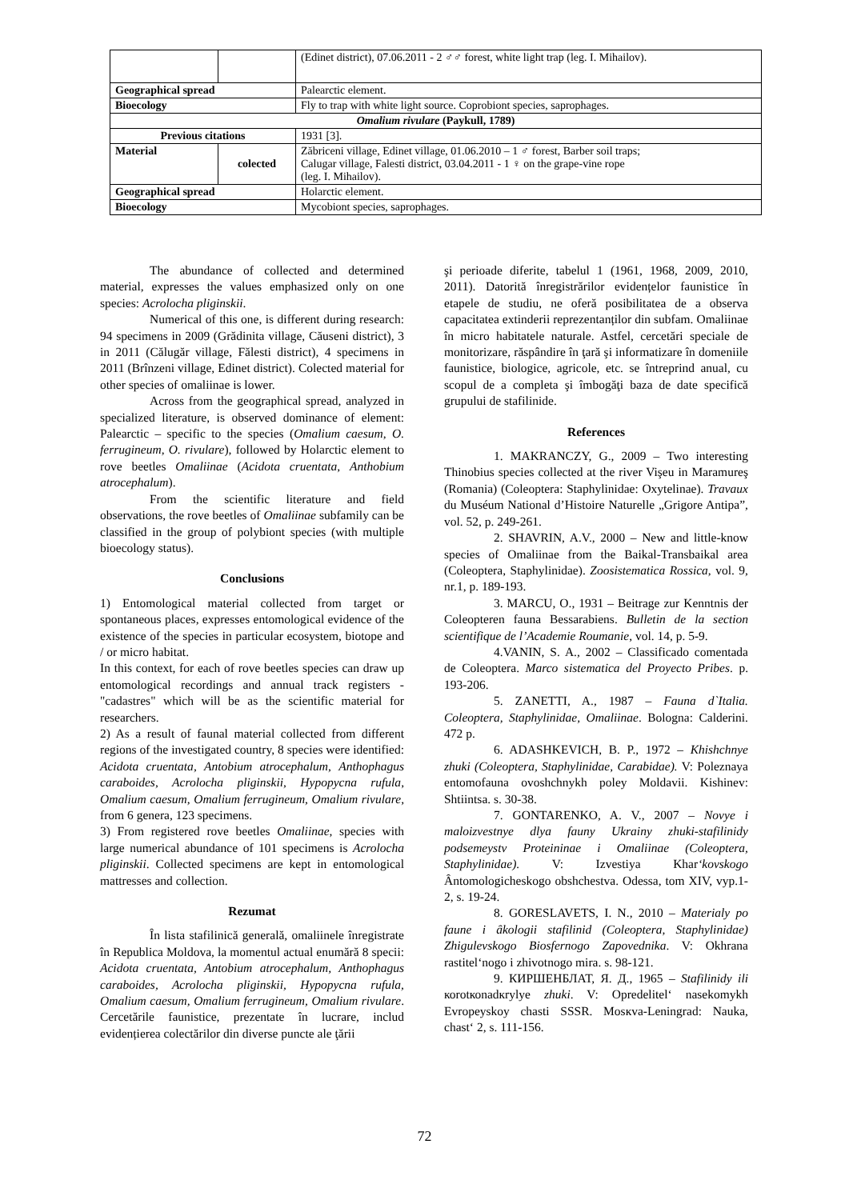| | | (Edinet district), 07.06.2011 - 2 ♂♂ forest, white light trap (leg. I. Mihailov). |
| Geographical spread | | Palearctic element. |
| Bioecology | | Fly to trap with white light source. Coprobiont species, saprophages. |
| Omalium rivulare (Paykull, 1789) | | |
| Previous citations | | 1931 [3]. |
| Material | colected | Zăbriceni village, Edinet village, 01.06.2010 – 1 ♂ forest, Barber soil traps; Calugar village, Falesti district, 03.04.2011 - 1 ♀ on the grape-vine rope (leg. I. Mihailov). |
| Geographical spread | | Holarctic element. |
| Bioecology | | Mycobiont species, saprophages. |
The abundance of collected and determined material, expresses the values emphasized only on one species: Acrolocha pliginskii.
Numerical of this one, is different during research: 94 specimens in 2009 (Grădinita village, Căuseni district), 3 in 2011 (Călugăr village, Fălesti district), 4 specimens in 2011 (Brînzeni village, Edinet district). Colected material for other species of omaliinae is lower.
Across from the geographical spread, analyzed in specialized literature, is observed dominance of element: Palearctic – specific to the species (Omalium caesum, O. ferrugineum, O. rivulare), followed by Holarctic element to rove beetles Omaliinae (Acidota cruentata, Anthobium atrocephalum).
From the scientific literature and field observations, the rove beetles of Omaliinae subfamily can be classified in the group of polybiont species (with multiple bioecology status).
Conclusions
1) Entomological material collected from target or spontaneous places, expresses entomological evidence of the existence of the species in particular ecosystem, biotope and / or micro habitat.
In this context, for each of rove beetles species can draw up entomological recordings and annual track registers - "cadastres" which will be as the scientific material for researchers.
2) As a result of faunal material collected from different regions of the investigated country, 8 species were identified: Acidota cruentata, Antobium atrocephalum, Anthophagus caraboides, Acrolocha pliginskii, Hypopycna rufula, Omalium caesum, Omalium ferrugineum, Omalium rivulare, from 6 genera, 123 specimens.
3) From registered rove beetles Omaliinae, species with large numerical abundance of 101 specimens is Acrolocha pliginskii. Collected specimens are kept in entomological mattresses and collection.
Rezumat
În lista stafilinică generală, omaliinele înregistrate în Republica Moldova, la momentul actual enumără 8 specii: Acidota cruentata, Antobium atrocephalum, Anthophagus caraboides, Acrolocha pliginskii, Hypopycna rufula, Omalium caesum, Omalium ferrugineum, Omalium rivulare. Cercetările faunistice, prezentate în lucrare, includ evidențierea colectărilor din diverse puncte ale ţării
şi perioade diferite, tabelul 1 (1961, 1968, 2009, 2010, 2011). Datorită înregistrărilor evidențelor faunistice în etapele de studiu, ne oferă posibilitatea de a observa capacitatea extinderii reprezentanților din subfam. Omaliinae în micro habitatele naturale. Astfel, cercetări speciale de monitorizare, răspândire în ţară şi informatizare în domeniile faunistice, biologice, agricole, etc. se întreprind anual, cu scopul de a completa şi îmbogăţi baza de date specifică grupului de stafilinide.
References
1. MAKRANCZY, G., 2009 – Two interesting Thinobius species collected at the river Vişeu in Maramureş (Romania) (Coleoptera: Staphylinidae: Oxytelinae). Travaux du Muséum National d’Histoire Naturelle „Grigore Antipa”, vol. 52, p. 249-261.
2. SHAVRIN, A.V., 2000 – New and little-know species of Omaliinae from the Baikal-Transbaikal area (Coleoptera, Staphylinidae). Zoosistematica Rossica, vol. 9, nr.1, p. 189-193.
3. MARCU, O., 1931 – Beitrage zur Kenntnis der Coleopteren fauna Bessarabiens. Bulletin de la section scientifique de l’Academie Roumanie, vol. 14, p. 5-9.
4.VANIN, S. A., 2002 – Classificado comentada de Coleoptera. Marco sistematica del Proyecto Pribes. p. 193-206.
5. ZANETTI, A., 1987 – Fauna d`Italia. Coleoptera, Staphylinidae, Omaliinae. Bologna: Calderini. 472 p.
6. ADASHKEVICH, B. P., 1972 – Khishchnye zhuki (Coleoptera, Staphylinidae, Carabidae). V: Poleznaya entomofauna ovoshchnykh poley Moldavii. Kishinev: Shtiintsa. s. 30-38.
7. GONTARENKO, A. V., 2007 – Novye i maloizvestnye dlya fauny Ukrainy zhuki-stafilinidy podsemeystv Proteininae i Omaliinae (Coleoptera, Staphylinidae). V: Izvestiya Khar‘kovskogo Ȃntomologicheskogo obshchestva. Odessa, tom XIV, vyp.1-2, s. 19-24.
8. GORESLAVETS, I. N., 2010 – Materialy po faune i ȃkologii stafilinid (Coleoptera, Staphylinidae) Zhigulevskogo Biosfernogo Zapovednika. V: Okhrana rastitel‘nogo i zhivotnogo mira. s. 98-121.
9. КИРШЕНБЛАТ, Я. Д., 1965 – Stafilinidy ili коrоtкоnаdкrylye zhuki. V: Opredelitel‘ nasekomykh Evropeyskoy chasti SSSR. Mosкva-Leningrad: Nauka, chast‘ 2, s. 111-156.
72